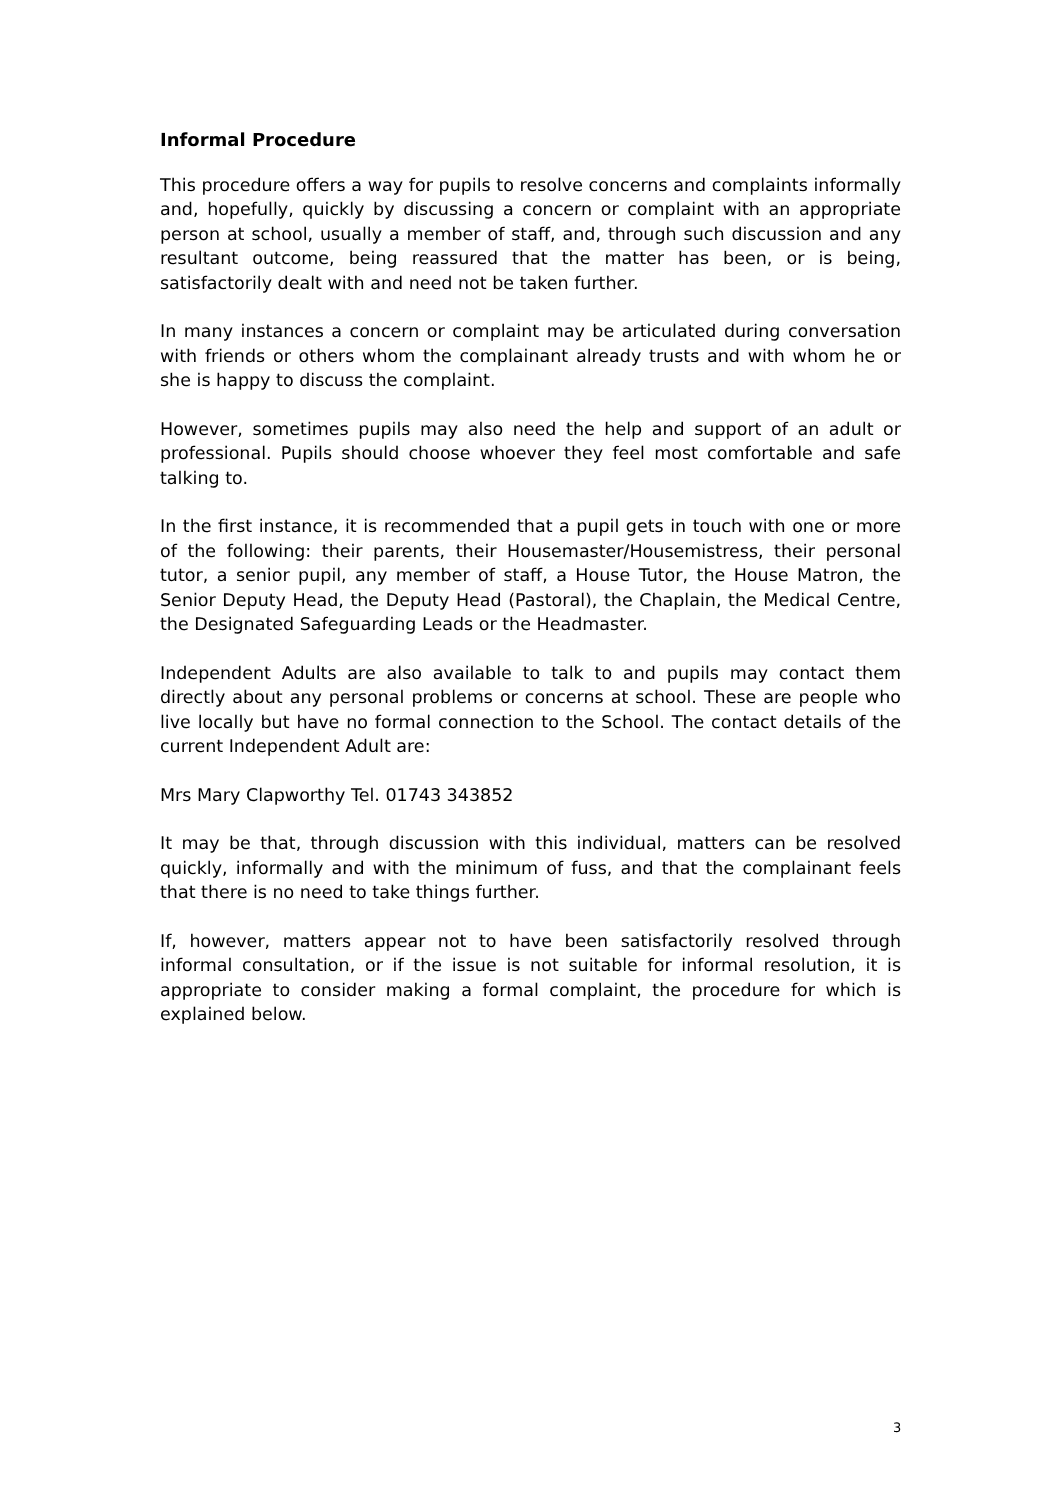Informal Procedure
This procedure offers a way for pupils to resolve concerns and complaints informally and, hopefully, quickly by discussing a concern or complaint with an appropriate person at school, usually a member of staff, and, through such discussion and any resultant outcome, being reassured that the matter has been, or is being, satisfactorily dealt with and need not be taken further.
In many instances a concern or complaint may be articulated during conversation with friends or others whom the complainant already trusts and with whom he or she is happy to discuss the complaint.
However, sometimes pupils may also need the help and support of an adult or professional. Pupils should choose whoever they feel most comfortable and safe talking to.
In the first instance, it is recommended that a pupil gets in touch with one or more of the following: their parents, their Housemaster/Housemistress, their personal tutor, a senior pupil, any member of staff, a House Tutor, the House Matron, the Senior Deputy Head, the Deputy Head (Pastoral), the Chaplain, the Medical Centre, the Designated Safeguarding Leads or the Headmaster.
Independent Adults are also available to talk to and pupils may contact them directly about any personal problems or concerns at school. These are people who live locally but have no formal connection to the School. The contact details of the current Independent Adult are:
Mrs Mary Clapworthy Tel. 01743 343852
It may be that, through discussion with this individual, matters can be resolved quickly, informally and with the minimum of fuss, and that the complainant feels that there is no need to take things further.
If, however, matters appear not to have been satisfactorily resolved through informal consultation, or if the issue is not suitable for informal resolution, it is appropriate to consider making a formal complaint, the procedure for which is explained below.
3